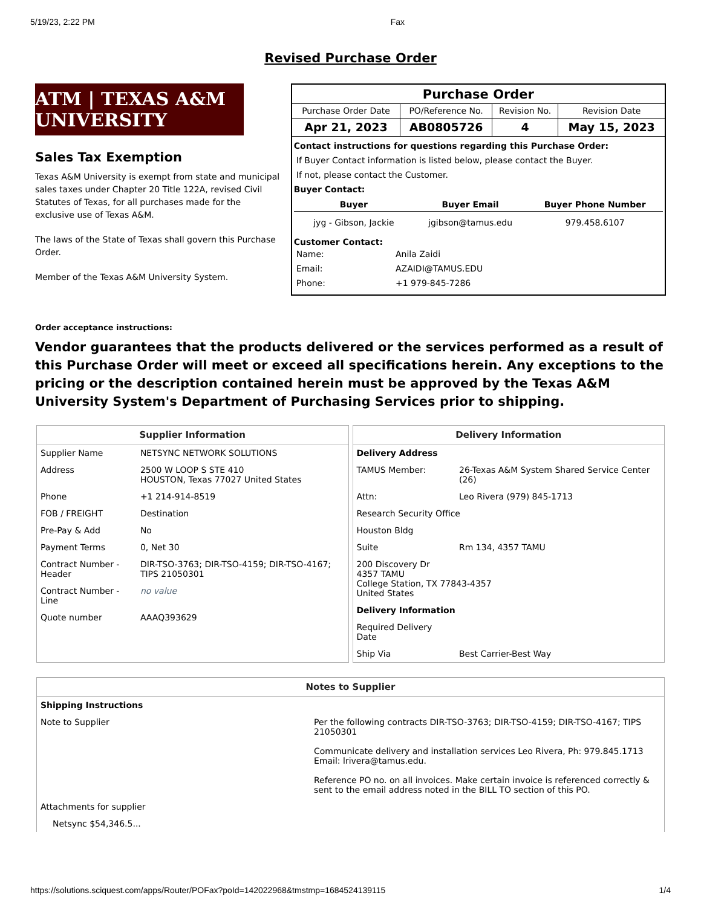5/19/23, 2:22 PM Fax
Revised Purchase Order
ATM | TEXAS A&M UNIVERSITY
Sales Tax Exemption
Texas A&M University is exempt from state and municipal sales taxes under Chapter 20 Title 122A, revised Civil Statutes of Texas, for all purchases made for the exclusive use of Texas A&M.
The laws of the State of Texas shall govern this Purchase Order.
Member of the Texas A&M University System.
| Purchase Order | | | |
| --- | --- | --- | --- |
| Purchase Order Date | PO/Reference No. | Revision No. | Revision Date |
| Apr 21, 2023 | AB0805726 | 4 | May 15, 2023 |
| Contact instructions for questions regarding this Purchase Order: If Buyer Contact information is listed below, please contact the Buyer. If not, please contact the Customer. Buyer Contact: / Buyer / Buyer Email / Buyer Phone Number / / --- / --- / --- / / jyg - Gibson, Jackie / jgibson@tamus.edu / 979.458.6107 / Customer Contact: / Name: / Anila Zaidi / / Email: / AZAIDI@TAMUS.EDU / / Phone: / +1 979-845-7286 / | | | |
Order acceptance instructions:
Vendor guarantees that the products delivered or the services performed as a result of this Purchase Order will meet or exceed all specifications herein. Any exceptions to the pricing or the description contained herein must be approved by the Texas A&M University System's Department of Purchasing Services prior to shipping.
Supplier Information
| Supplier Name | NETSYNC NETWORK SOLUTIONS |
| Address | 2500 W LOOP S STE 410 HOUSTON, Texas 77027 United States |
| Phone | +1 214-914-8519 |
| FOB / FREIGHT | Destination |
| Pre-Pay & Add | No |
| Payment Terms | 0, Net 30 |
| Contract Number - Header | DIR-TSO-3763; DIR-TSO-4159; DIR-TSO-4167; TIPS 21050301 |
| Contract Number - Line | no value |
| Quote number | AAAQ393629 |
Delivery Information
| Delivery Address | |
| TAMUS Member: | 26-Texas A&M System Shared Service Center (26) |
| Attn: | Leo Rivera (979) 845-1713 |
| Research Security Office | |
| Houston Bldg | |
| Suite | Rm 134, 4357 TAMU |
| 200 Discovery Dr 4357 TAMU College Station, TX 77843-4357 United States | |
| Delivery Information | |
| Required Delivery Date | |
| Ship Via | Best Carrier-Best Way |
Notes to Supplier
| Shipping Instructions | |
| Note to Supplier | Per the following contracts DIR-TSO-3763; DIR-TSO-4159; DIR-TSO-4167; TIPS 21050301 Communicate delivery and installation services Leo Rivera, Ph: 979.845.1713 Email: lrivera@tamus.edu. Reference PO no. on all invoices. Make certain invoice is referenced correctly & sent to the email address noted in the BILL TO section of this PO. |
| Attachments for supplier | |
| Netsync $54,346.5... | |
https://solutions.sciquest.com/apps/Router/POFax?poId=142022968&tmstmp=1684524139115 1/4